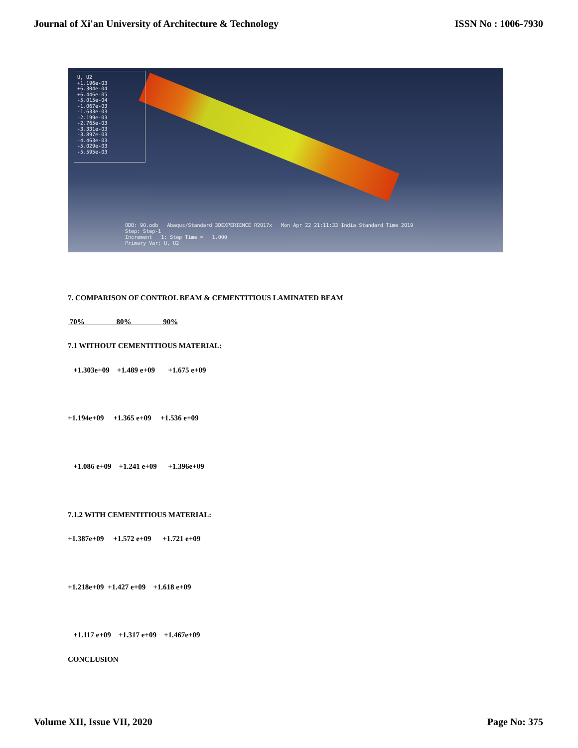Journal of Xi'an University of Architecture & Technology ISSN No : 1006-7930
U, U2
+1.196e-03
+6.304e-04
+6.446e-05
-5.015e-04
-1.067e-03
-1.633e-03
-2.199e-03
-2.765e-03
-3.331e-03
-3.897e-03
-4.463e-03
-5.029e-03
-5.595e-03
ODB: 90.odb Abaqus/Standard 3DEXPERIENCE R2017x Mon Apr 22 21:11:33 India Standard Time 2019
Step: Step-1
Increment 1: Step Time = 1.000
Primary Var: U, U2
7. COMPARISON OF CONTROL BEAM & CEMENTITIOUS LAMINATED BEAM
70% 80% 90%
7.1 WITHOUT CEMENTITIOUS MATERIAL:
+1.303e+09 +1.489 e+09 +1.675 e+09
+1.194e+09 +1.365 e+09 +1.536 e+09
+1.086 e+09 +1.241 e+09 +1.396e+09
7.1.2 WITH CEMENTITIOUS MATERIAL:
+1.387e+09 +1.572 e+09 +1.721 e+09
+1.218e+09 +1.427 e+09 +1.618 e+09
+1.117 e+09 +1.317 e+09 +1.467e+09
CONCLUSION
Volume XII, Issue VII, 2020 Page No: 375